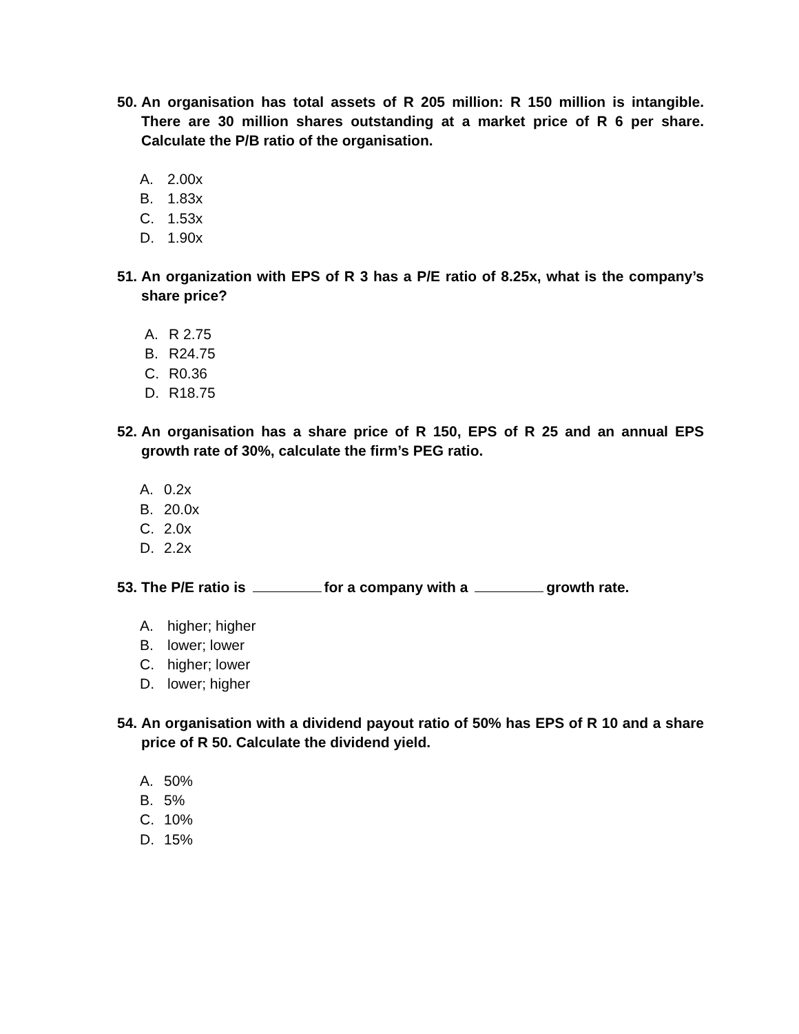50.
An organisation has total assets of R 205 million: R 150 million is intangible. There are 30 million shares outstanding at a market price of R 6 per share. Calculate the P/B ratio of the organisation.
A. 2.00x
B. 1.83x
C. 1.53x
D. 1.90x
51.
An organization with EPS of R 3 has a P/E ratio of 8.25x, what is the company’s share price?
A. R 2.75
B. R24.75
C. R0.36
D. R18.75
52.
An organisation has a share price of R 150, EPS of R 25 and an annual EPS growth rate of 30%, calculate the firm’s PEG ratio.
A. 0.2x
B. 20.0x
C. 2.0x
D. 2.2x
53.
The P/E ratio is for a company with a growth rate.
A. higher; higher
B. lower; lower
C. higher; lower
D. lower; higher
54.
An organisation with a dividend payout ratio of 50% has EPS of R 10 and a share price of R 50. Calculate the dividend yield.
A. 50%
B. 5%
C. 10%
D. 15%